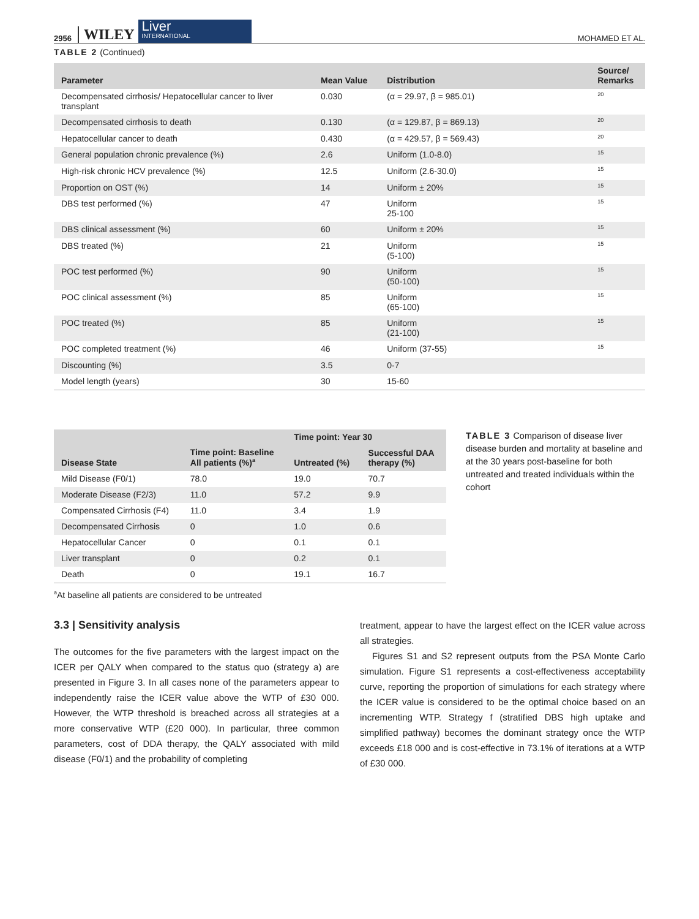2956 WILEY Liver
INTERNATIONAL MOHAMED ET AL.
TABLE 2 (Continued)
| Parameter | Mean Value | Distribution | Source/ Remarks |
| --- | --- | --- | --- |
| Decompensated cirrhosis/ Hepatocellular cancer to liver transplant | 0.030 | (α = 29.97, β = 985.01) | <sup>20</sup> |
| Decompensated cirrhosis to death | 0.130 | (α = 129.87, β = 869.13) | <sup>20</sup> |
| Hepatocellular cancer to death | 0.430 | (α = 429.57, β = 569.43) | <sup>20</sup> |
| General population chronic prevalence (%) | 2.6 | Uniform (1.0-8.0) | <sup>15</sup> |
| High-risk chronic HCV prevalence (%) | 12.5 | Uniform (2.6-30.0) | <sup>15</sup> |
| Proportion on OST (%) | 14 | Uniform ± 20% | <sup>15</sup> |
| DBS test performed (%) | 47 | Uniform 25-100 | <sup>15</sup> |
| DBS clinical assessment (%) | 60 | Uniform ± 20% | <sup>15</sup> |
| DBS treated (%) | 21 | Uniform (5-100) | <sup>15</sup> |
| POC test performed (%) | 90 | Uniform (50-100) | <sup>15</sup> |
| POC clinical assessment (%) | 85 | Uniform (65-100) | <sup>15</sup> |
| POC treated (%) | 85 | Uniform (21-100) | <sup>15</sup> |
| POC completed treatment (%) | 46 | Uniform (37-55) | <sup>15</sup> |
| Discounting (%) | 3.5 | 0-7 | |
| Model length (years) | 30 | 15-60 | |
| Disease State | Time point: Baseline All patients (%)<sup>a</sup> | Time point: Year 30 | |
| --- | --- | --- | --- |
| | | Untreated (%) | Successful DAA therapy (%) |
| Mild Disease (F0/1) | 78.0 | 19.0 | 70.7 |
| Moderate Disease (F2/3) | 11.0 | 57.2 | 9.9 |
| Compensated Cirrhosis (F4) | 11.0 | 3.4 | 1.9 |
| Decompensated Cirrhosis | 0 | 1.0 | 0.6 |
| Hepatocellular Cancer | 0 | 0.1 | 0.1 |
| Liver transplant | 0 | 0.2 | 0.1 |
| Death | 0 | 19.1 | 16.7 |
<sup>a</sup> At baseline all patients are considered to be untreated
TABLE 3 Comparison of disease liver disease burden and mortality at baseline and at the 30 years post-baseline for both untreated and treated individuals within the cohort
3.3 | Sensitivity analysis
The outcomes for the five parameters with the largest impact on the ICER per QALY when compared to the status quo (strategy a) are presented in Figure 3. In all cases none of the parameters appear to independently raise the ICER value above the WTP of £30 000. However, the WTP threshold is breached across all strategies at a more conservative WTP (£20 000). In particular, three common parameters, cost of DDA therapy, the QALY associated with mild disease (F0/1) and the probability of completing
treatment, appear to have the largest effect on the ICER value across all strategies.
Figures S1 and S2 represent outputs from the PSA Monte Carlo simulation. Figure S1 represents a cost-effectiveness acceptability curve, reporting the proportion of simulations for each strategy where the ICER value is considered to be the optimal choice based on an incrementing WTP. Strategy f (stratified DBS high uptake and simplified pathway) becomes the dominant strategy once the WTP exceeds £18 000 and is cost-effective in 73.1% of iterations at a WTP of £30 000.